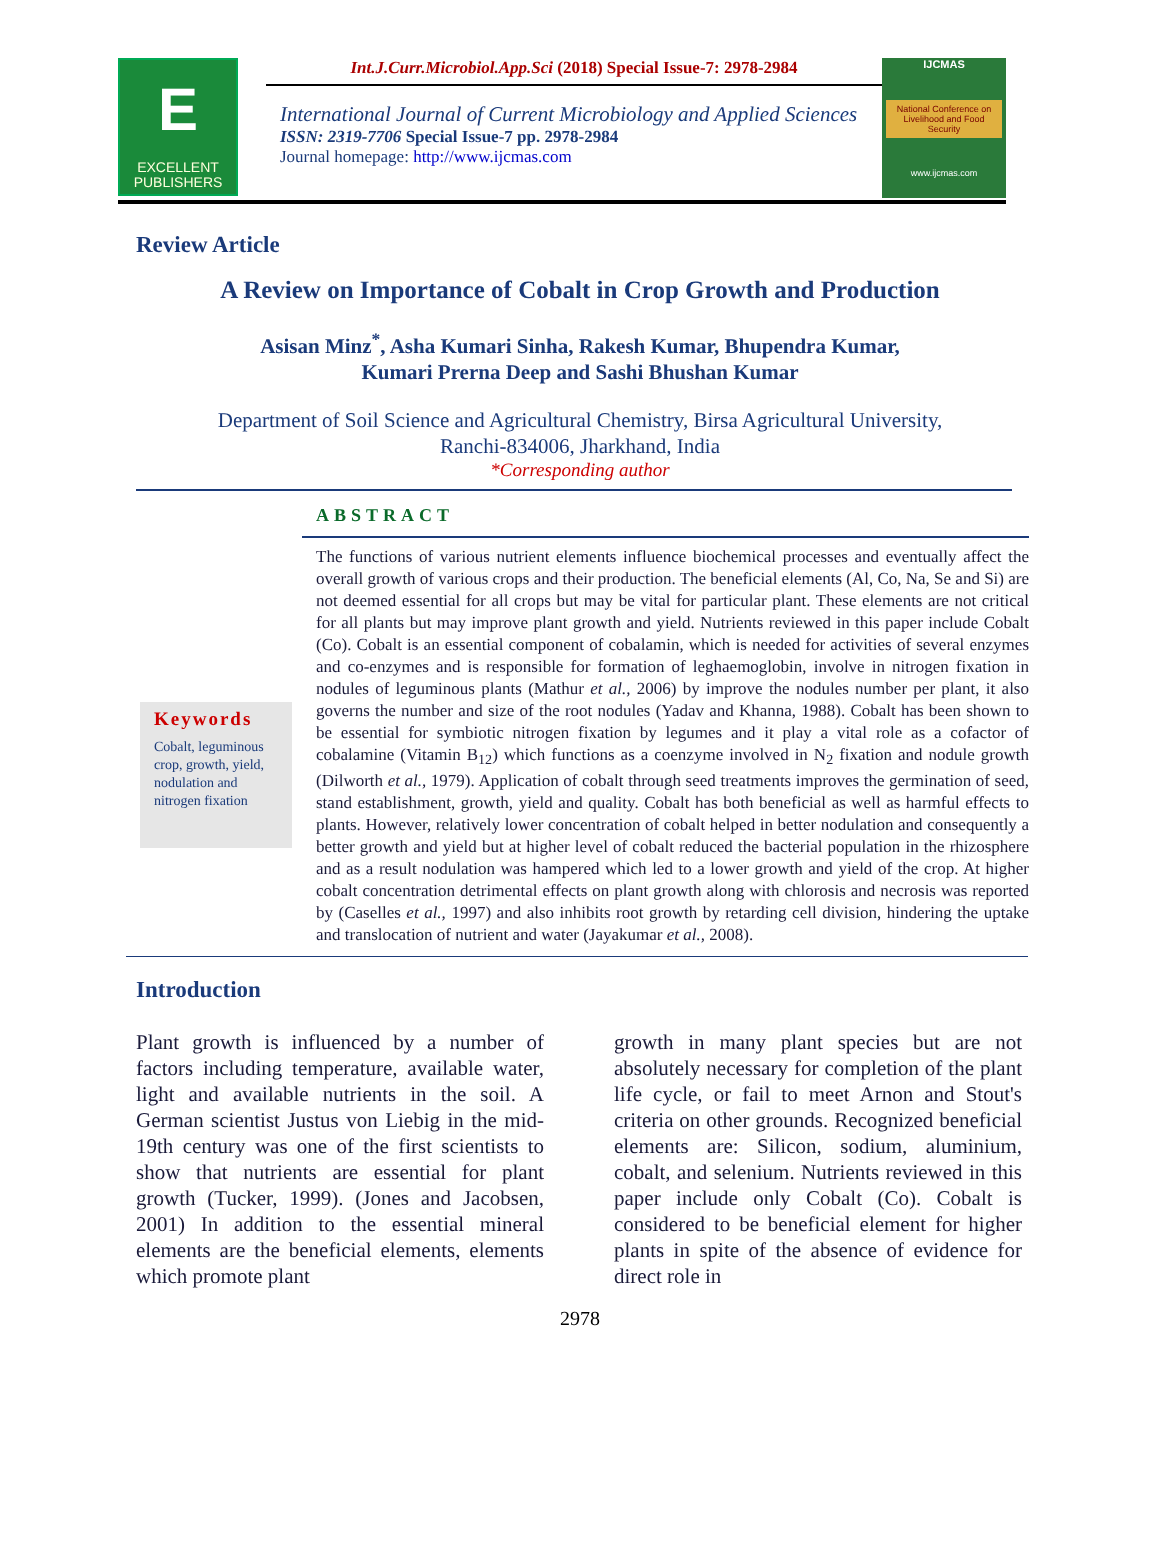E
EXCELLENT
PUBLISHERS
Int.J.Curr.Microbiol.App.Sci (2018) Special Issue-7: 2978-2984
International Journal of Current Microbiology and Applied Sciences
ISSN: 2319-7706 Special Issue-7 pp. 2978-2984
Journal homepage: http://www.ijcmas.com
IJCMAS
National Conference on Livelihood and Food Security
www.ijcmas.com
Review Article
A Review on Importance of Cobalt in Crop Growth and Production
Asisan Minz<sup>*</sup>, Asha Kumari Sinha, Rakesh Kumar, Bhupendra Kumar,
Kumari Prerna Deep and Sashi Bhushan Kumar
Department of Soil Science and Agricultural Chemistry, Birsa Agricultural University,
Ranchi-834006, Jharkhand, India
*Corresponding author
ABSTRACT
Keywords
Cobalt, leguminous crop, growth, yield, nodulation and nitrogen fixation
The functions of various nutrient elements influence biochemical processes and eventually affect the overall growth of various crops and their production. The beneficial elements (Al, Co, Na, Se and Si) are not deemed essential for all crops but may be vital for particular plant. These elements are not critical for all plants but may improve plant growth and yield. Nutrients reviewed in this paper include Cobalt (Co). Cobalt is an essential component of cobalamin, which is needed for activities of several enzymes and co-enzymes and is responsible for formation of leghaemoglobin, involve in nitrogen fixation in nodules of leguminous plants (Mathur et al., 2006) by improve the nodules number per plant, it also governs the number and size of the root nodules (Yadav and Khanna, 1988). Cobalt has been shown to be essential for symbiotic nitrogen fixation by legumes and it play a vital role as a cofactor of cobalamine (Vitamin B<sub>12</sub>) which functions as a coenzyme involved in N<sub>2</sub> fixation and nodule growth (Dilworth et al., 1979). Application of cobalt through seed treatments improves the germination of seed, stand establishment, growth, yield and quality. Cobalt has both beneficial as well as harmful effects to plants. However, relatively lower concentration of cobalt helped in better nodulation and consequently a better growth and yield but at higher level of cobalt reduced the bacterial population in the rhizosphere and as a result nodulation was hampered which led to a lower growth and yield of the crop. At higher cobalt concentration detrimental effects on plant growth along with chlorosis and necrosis was reported by (Caselles et al., 1997) and also inhibits root growth by retarding cell division, hindering the uptake and translocation of nutrient and water (Jayakumar et al., 2008).
Introduction
Plant growth is influenced by a number of factors including temperature, available water, light and available nutrients in the soil. A German scientist Justus von Liebig in the mid-19th century was one of the first scientists to show that nutrients are essential for plant growth (Tucker, 1999). (Jones and Jacobsen, 2001) In addition to the essential mineral elements are the beneficial elements, elements which promote plant
growth in many plant species but are not absolutely necessary for completion of the plant life cycle, or fail to meet Arnon and Stout's criteria on other grounds. Recognized beneficial elements are: Silicon, sodium, aluminium, cobalt, and selenium. Nutrients reviewed in this paper include only Cobalt (Co). Cobalt is considered to be beneficial element for higher plants in spite of the absence of evidence for direct role in
2978